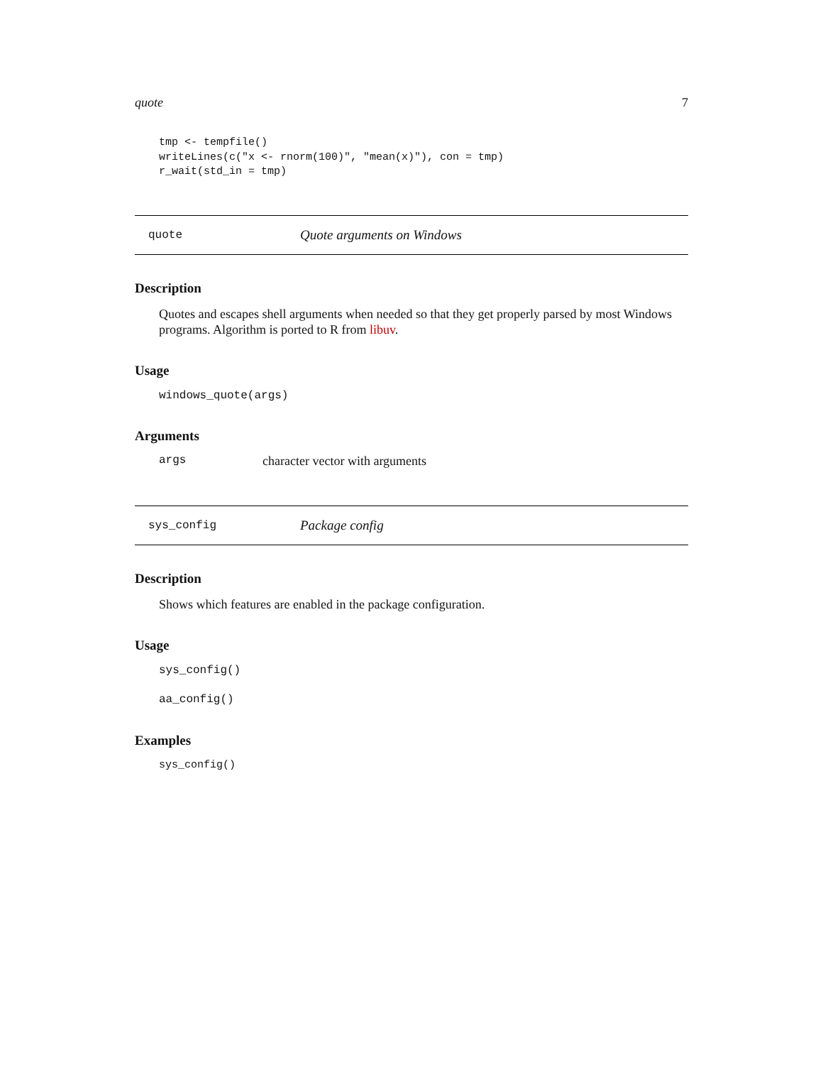quote 7
tmp <- tempfile()
writeLines(c("x <- rnorm(100)", "mean(x)"), con = tmp)
r_wait(std_in = tmp)
quote Quote arguments on Windows
Description
Quotes and escapes shell arguments when needed so that they get properly parsed by most Windows programs. Algorithm is ported to R from libuv.
Usage
windows_quote(args)
Arguments
args character vector with arguments
sys_config Package config
Description
Shows which features are enabled in the package configuration.
Usage
sys_config()

aa_config()
Examples
sys_config()